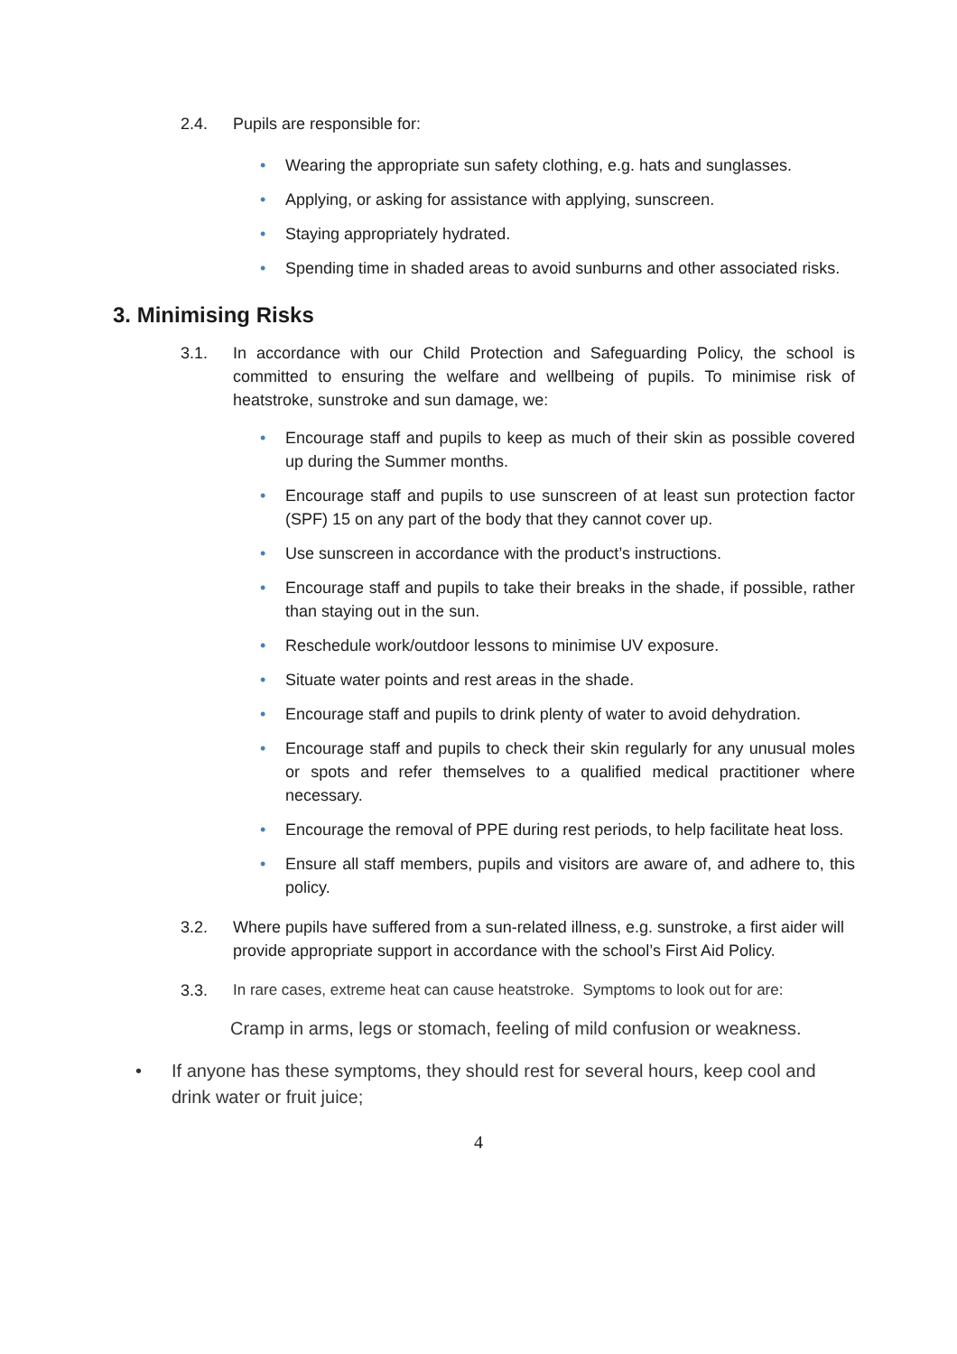2.4. Pupils are responsible for:
• Wearing the appropriate sun safety clothing, e.g. hats and sunglasses.
• Applying, or asking for assistance with applying, sunscreen.
• Staying appropriately hydrated.
• Spending time in shaded areas to avoid sunburns and other associated risks.
3. Minimising Risks
3.1. In accordance with our Child Protection and Safeguarding Policy, the school is committed to ensuring the welfare and wellbeing of pupils. To minimise risk of heatstroke, sunstroke and sun damage, we:
• Encourage staff and pupils to keep as much of their skin as possible covered up during the Summer months.
• Encourage staff and pupils to use sunscreen of at least sun protection factor (SPF) 15 on any part of the body that they cannot cover up.
• Use sunscreen in accordance with the product’s instructions.
• Encourage staff and pupils to take their breaks in the shade, if possible, rather than staying out in the sun.
• Reschedule work/outdoor lessons to minimise UV exposure.
• Situate water points and rest areas in the shade.
• Encourage staff and pupils to drink plenty of water to avoid dehydration.
• Encourage staff and pupils to check their skin regularly for any unusual moles or spots and refer themselves to a qualified medical practitioner where necessary.
• Encourage the removal of PPE during rest periods, to help facilitate heat loss.
• Ensure all staff members, pupils and visitors are aware of, and adhere to, this policy.
3.2. Where pupils have suffered from a sun-related illness, e.g. sunstroke, a first aider will provide appropriate support in accordance with the school’s First Aid Policy.
3.3. In rare cases, extreme heat can cause heatstroke. Symptoms to look out for are:
Cramp in arms, legs or stomach, feeling of mild confusion or weakness.
• If anyone has these symptoms, they should rest for several hours, keep cool and drink water or fruit juice;
4